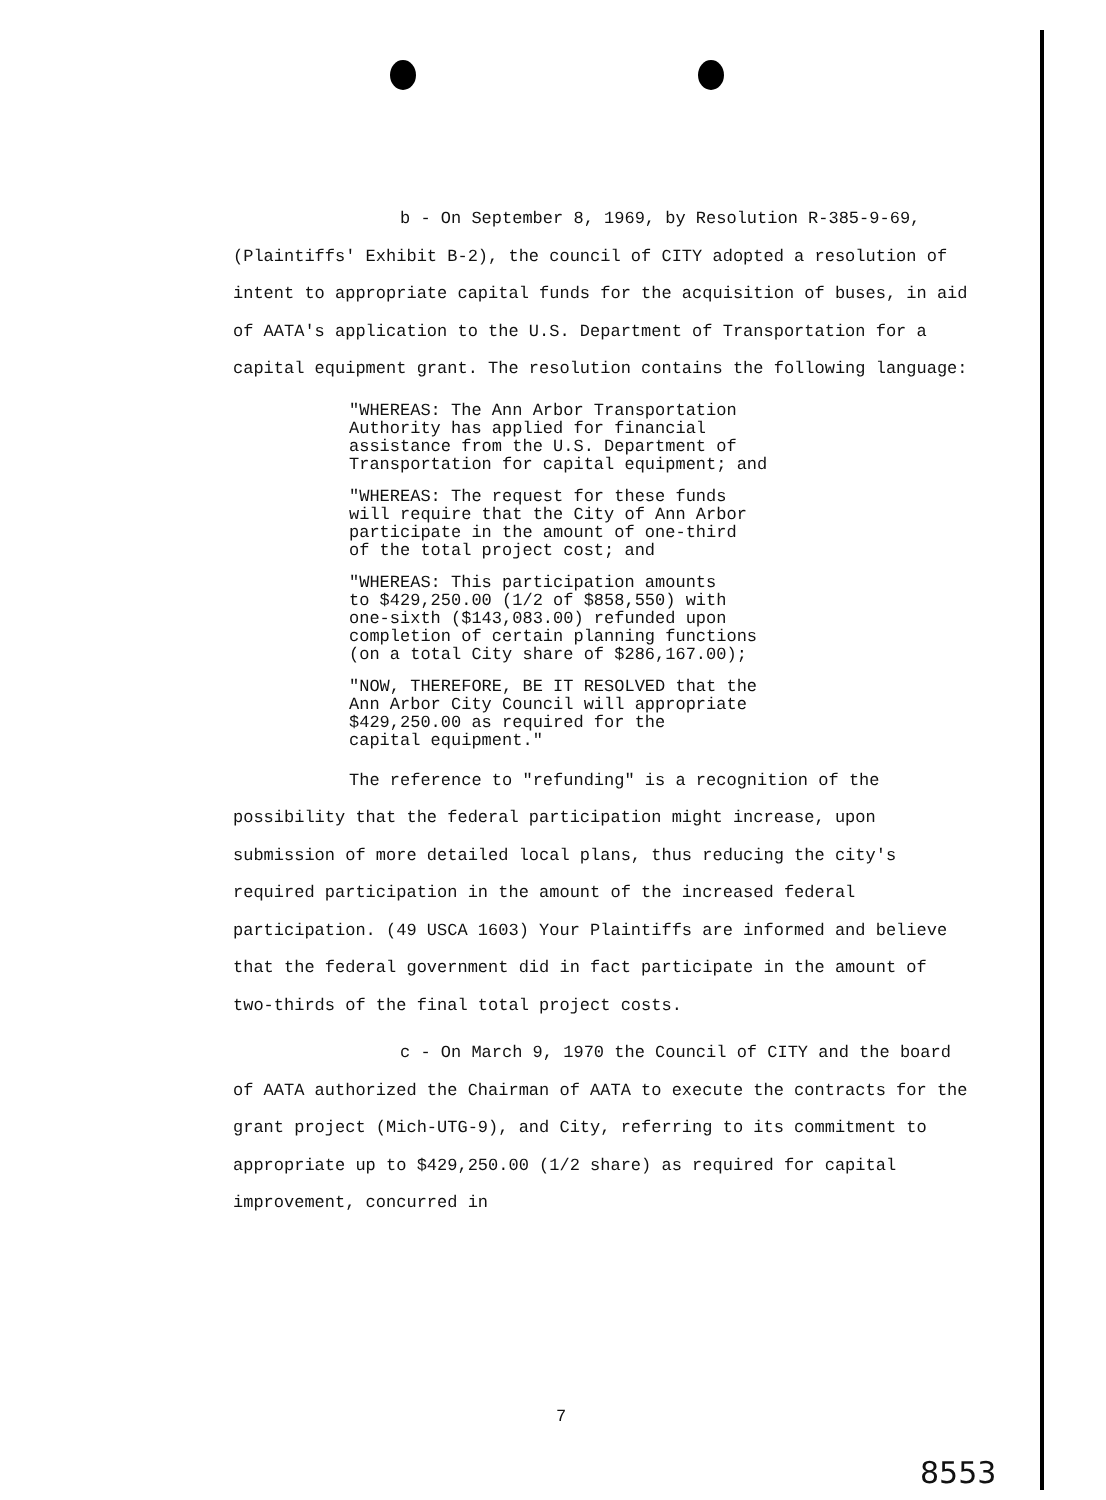b - On September 8, 1969, by Resolution R-385-9-69, (Plaintiffs' Exhibit B-2), the council of CITY adopted a resolution of intent to appropriate capital funds for the acquisition of buses, in aid of AATA's application to the U.S. Department of Transportation for a capital equipment grant. The resolution contains the following language:
"WHEREAS: The Ann Arbor Transportation
Authority has applied for financial
assistance from the U.S. Department of
Transportation for capital equipment; and
"WHEREAS: The request for these funds
will require that the City of Ann Arbor
participate in the amount of one-third
of the total project cost; and
"WHEREAS: This participation amounts
to $429,250.00 (1/2 of $858,550) with
one-sixth ($143,083.00) refunded upon
completion of certain planning functions
(on a total City share of $286,167.00);
"NOW, THEREFORE, BE IT RESOLVED that the
Ann Arbor City Council will appropriate
$429,250.00 as required for the
capital equipment."
The reference to "refunding" is a recognition of the possibility that the federal participation might increase, upon submission of more detailed local plans, thus reducing the city's required participation in the amount of the increased federal participation. (49 USCA 1603) Your Plaintiffs are informed and believe that the federal government did in fact participate in the amount of two-thirds of the final total project costs.
c - On March 9, 1970 the Council of CITY and the board of AATA authorized the Chairman of AATA to execute the contracts for the grant project (Mich-UTG-9), and City, referring to its commitment to appropriate up to $429,250.00 (1/2 share) as required for capital improvement, concurred in
7
8553